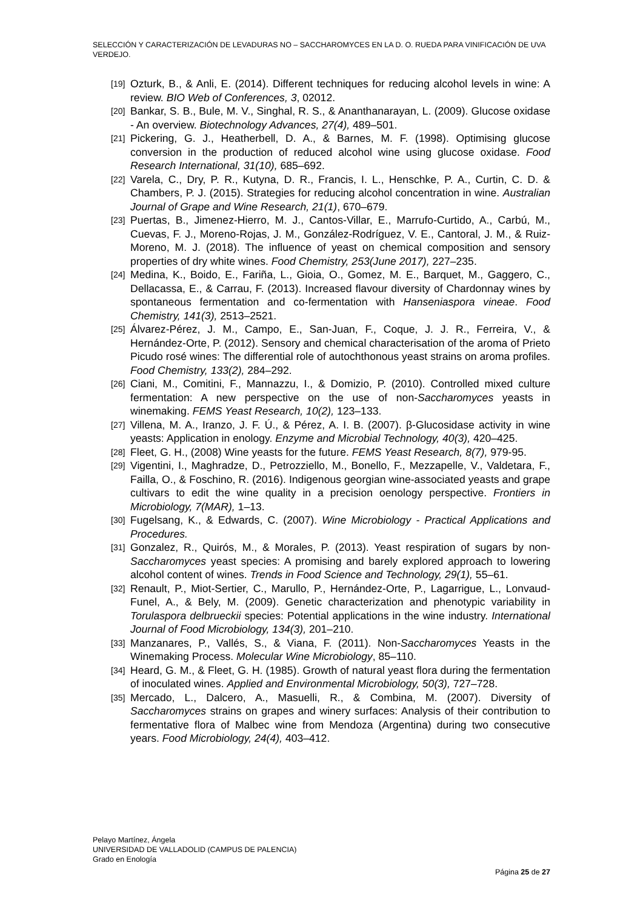SELECCIÓN Y CARACTERIZACIÓN DE LEVADURAS NO – SACCHAROMYCES EN LA D. O. RUEDA PARA VINIFICACIÓN DE UVA VERDEJO.
[19] Ozturk, B., & Anli, E. (2014). Different techniques for reducing alcohol levels in wine: A review. BIO Web of Conferences, 3, 02012.
[20] Bankar, S. B., Bule, M. V., Singhal, R. S., & Ananthanarayan, L. (2009). Glucose oxidase - An overview. Biotechnology Advances, 27(4), 489–501.
[21] Pickering, G. J., Heatherbell, D. A., & Barnes, M. F. (1998). Optimising glucose conversion in the production of reduced alcohol wine using glucose oxidase. Food Research International, 31(10), 685–692.
[22] Varela, C., Dry, P. R., Kutyna, D. R., Francis, I. L., Henschke, P. A., Curtin, C. D. & Chambers, P. J. (2015). Strategies for reducing alcohol concentration in wine. Australian Journal of Grape and Wine Research, 21(1), 670–679.
[23] Puertas, B., Jimenez-Hierro, M. J., Cantos-Villar, E., Marrufo-Curtido, A., Carbú, M., Cuevas, F. J., Moreno-Rojas, J. M., González-Rodríguez, V. E., Cantoral, J. M., & Ruiz-Moreno, M. J. (2018). The influence of yeast on chemical composition and sensory properties of dry white wines. Food Chemistry, 253(June 2017), 227–235.
[24] Medina, K., Boido, E., Fariña, L., Gioia, O., Gomez, M. E., Barquet, M., Gaggero, C., Dellacassa, E., & Carrau, F. (2013). Increased flavour diversity of Chardonnay wines by spontaneous fermentation and co-fermentation with Hanseniaspora vineae. Food Chemistry, 141(3), 2513–2521.
[25] Álvarez-Pérez, J. M., Campo, E., San-Juan, F., Coque, J. J. R., Ferreira, V., & Hernández-Orte, P. (2012). Sensory and chemical characterisation of the aroma of Prieto Picudo rosé wines: The differential role of autochthonous yeast strains on aroma profiles. Food Chemistry, 133(2), 284–292.
[26] Ciani, M., Comitini, F., Mannazzu, I., & Domizio, P. (2010). Controlled mixed culture fermentation: A new perspective on the use of non-Saccharomyces yeasts in winemaking. FEMS Yeast Research, 10(2), 123–133.
[27] Villena, M. A., Iranzo, J. F. Ú., & Pérez, A. I. B. (2007). β-Glucosidase activity in wine yeasts: Application in enology. Enzyme and Microbial Technology, 40(3), 420–425.
[28] Fleet, G. H., (2008) Wine yeasts for the future. FEMS Yeast Research, 8(7), 979-95.
[29] Vigentini, I., Maghradze, D., Petrozziello, M., Bonello, F., Mezzapelle, V., Valdetara, F., Failla, O., & Foschino, R. (2016). Indigenous georgian wine-associated yeasts and grape cultivars to edit the wine quality in a precision oenology perspective. Frontiers in Microbiology, 7(MAR), 1–13.
[30] Fugelsang, K., & Edwards, C. (2007). Wine Microbiology - Practical Applications and Procedures.
[31] Gonzalez, R., Quirós, M., & Morales, P. (2013). Yeast respiration of sugars by non-Saccharomyces yeast species: A promising and barely explored approach to lowering alcohol content of wines. Trends in Food Science and Technology, 29(1), 55–61.
[32] Renault, P., Miot-Sertier, C., Marullo, P., Hernández-Orte, P., Lagarrigue, L., Lonvaud-Funel, A., & Bely, M. (2009). Genetic characterization and phenotypic variability in Torulaspora delbrueckii species: Potential applications in the wine industry. International Journal of Food Microbiology, 134(3), 201–210.
[33] Manzanares, P., Vallés, S., & Viana, F. (2011). Non-Saccharomyces Yeasts in the Winemaking Process. Molecular Wine Microbiology, 85–110.
[34] Heard, G. M., & Fleet, G. H. (1985). Growth of natural yeast flora during the fermentation of inoculated wines. Applied and Environmental Microbiology, 50(3), 727–728.
[35] Mercado, L., Dalcero, A., Masuelli, R., & Combina, M. (2007). Diversity of Saccharomyces strains on grapes and winery surfaces: Analysis of their contribution to fermentative flora of Malbec wine from Mendoza (Argentina) during two consecutive years. Food Microbiology, 24(4), 403–412.
Pelayo Martínez, Ángela
UNIVERSIDAD DE VALLADOLID (CAMPUS DE PALENCIA)
Grado en Enología
Página 25 de 27